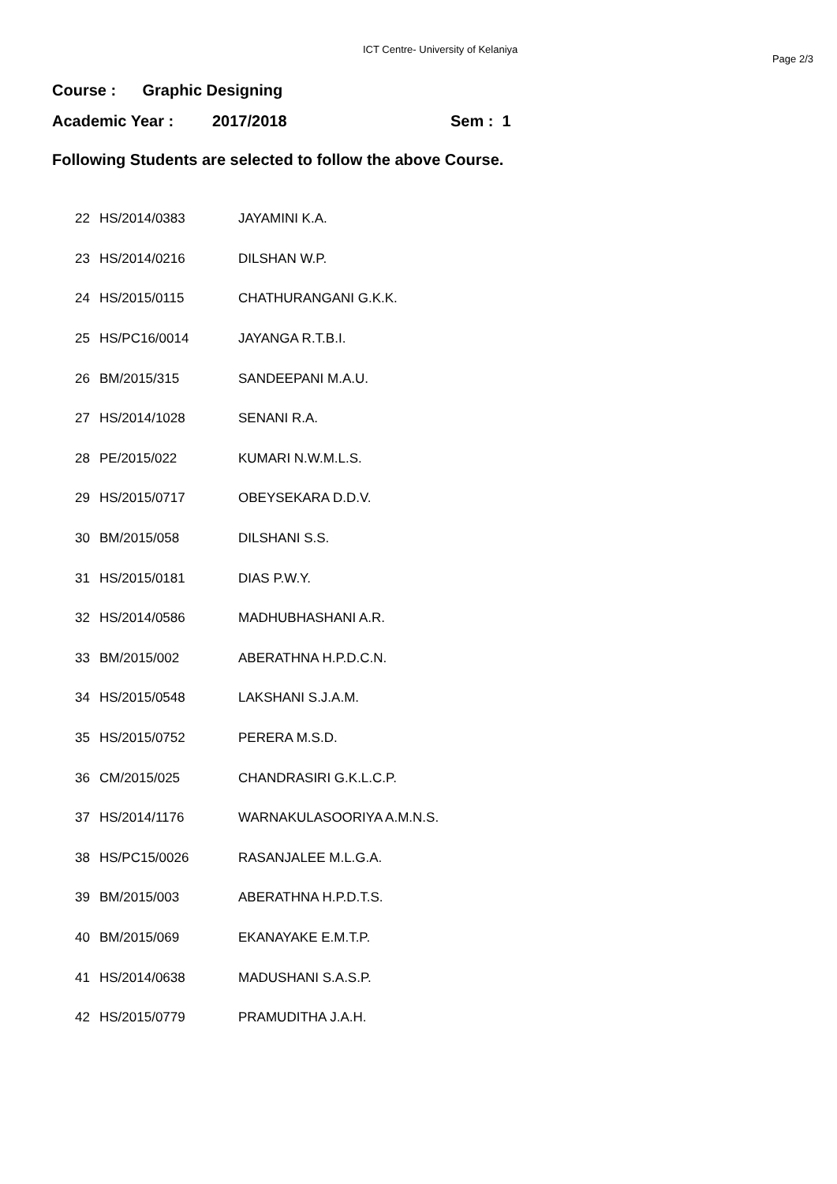ICT Centre- University of Kelaniya
Page 2/3
Course : Graphic Designing
Academic Year : 2017/2018 Sem : 1
Following Students are selected to follow the above Course.
| 22 | HS/2014/0383 | JAYAMINI K.A. |
| 23 | HS/2014/0216 | DILSHAN W.P. |
| 24 | HS/2015/0115 | CHATHURANGANI G.K.K. |
| 25 | HS/PC16/0014 | JAYANGA R.T.B.I. |
| 26 | BM/2015/315 | SANDEEPANI M.A.U. |
| 27 | HS/2014/1028 | SENANI R.A. |
| 28 | PE/2015/022 | KUMARI N.W.M.L.S. |
| 29 | HS/2015/0717 | OBEYSEKARA D.D.V. |
| 30 | BM/2015/058 | DILSHANI S.S. |
| 31 | HS/2015/0181 | DIAS P.W.Y. |
| 32 | HS/2014/0586 | MADHUBHASHANI A.R. |
| 33 | BM/2015/002 | ABERATHNA H.P.D.C.N. |
| 34 | HS/2015/0548 | LAKSHANI S.J.A.M. |
| 35 | HS/2015/0752 | PERERA M.S.D. |
| 36 | CM/2015/025 | CHANDRASIRI G.K.L.C.P. |
| 37 | HS/2014/1176 | WARNAKULASOORIYA A.M.N.S. |
| 38 | HS/PC15/0026 | RASANJALEE M.L.G.A. |
| 39 | BM/2015/003 | ABERATHNA H.P.D.T.S. |
| 40 | BM/2015/069 | EKANAYAKE E.M.T.P. |
| 41 | HS/2014/0638 | MADUSHANI S.A.S.P. |
| 42 | HS/2015/0779 | PRAMUDITHA J.A.H. |